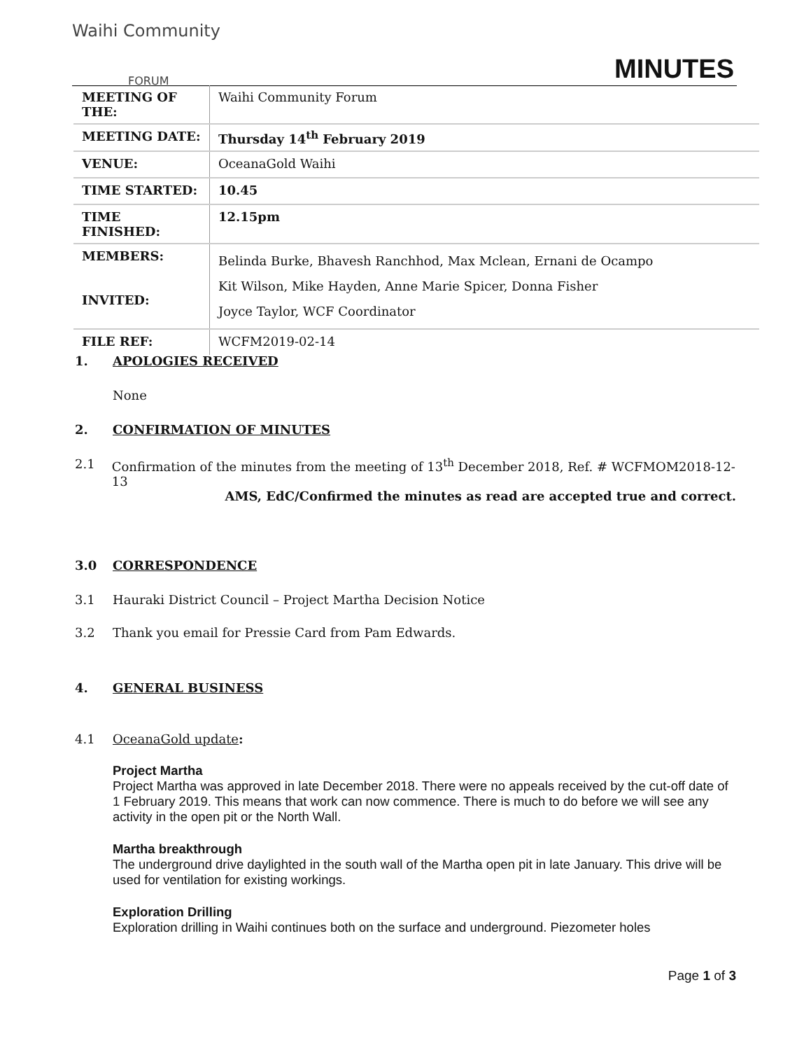Waihi Community
FORUM
MINUTES
| MEETING OF THE: | Waihi Community Forum |
| MEETING DATE: | Thursday 14<sup>th</sup> February 2019 |
| VENUE: | OceanaGold Waihi |
| TIME STARTED: | 10.45 |
| TIME FINISHED: | 12.15pm |
| MEMBERS: INVITED: | Belinda Burke, Bhavesh Ranchhod, Max Mclean, Ernani de Ocampo Kit Wilson, Mike Hayden, Anne Marie Spicer, Donna Fisher Joyce Taylor, WCF Coordinator |
| FILE REF: | WCFM2019-02-14 |
1. APOLOGIES RECEIVED
None
2. CONFIRMATION OF MINUTES
2.1 Confirmation of the minutes from the meeting of 13<sup>th</sup> December 2018, Ref. # WCFMOM2018-12-13
AMS, EdC/Confirmed the minutes as read are accepted true and correct.
3.0 CORRESPONDENCE
3.1 Hauraki District Council – Project Martha Decision Notice
3.2 Thank you email for Pressie Card from Pam Edwards.
4. GENERAL BUSINESS
4.1 OceanaGold update:
Project Martha
Project Martha was approved in late December 2018. There were no appeals received by the cut-off date of 1 February 2019. This means that work can now commence. There is much to do before we will see any activity in the open pit or the North Wall.
Martha breakthrough
The underground drive daylighted in the south wall of the Martha open pit in late January. This drive will be used for ventilation for existing workings.
Exploration Drilling
Exploration drilling in Waihi continues both on the surface and underground. Piezometer holes
Page 1 of 3